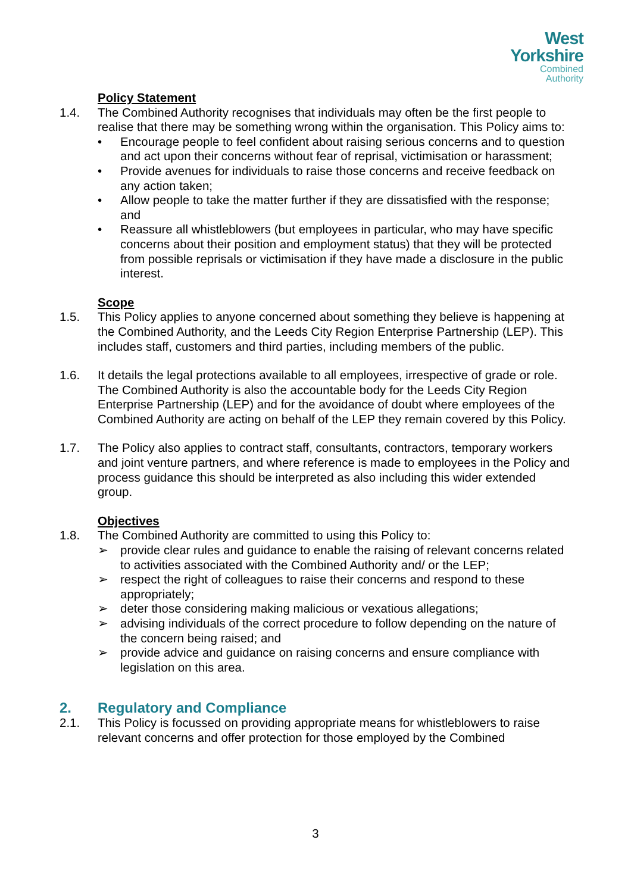West
Yorkshire
Combined
Authority
Policy Statement
1.4. The Combined Authority recognises that individuals may often be the first people to realise that there may be something wrong within the organisation. This Policy aims to:
• Encourage people to feel confident about raising serious concerns and to question and act upon their concerns without fear of reprisal, victimisation or harassment;
• Provide avenues for individuals to raise those concerns and receive feedback on any action taken;
• Allow people to take the matter further if they are dissatisfied with the response; and
• Reassure all whistleblowers (but employees in particular, who may have specific concerns about their position and employment status) that they will be protected from possible reprisals or victimisation if they have made a disclosure in the public interest.
Scope
1.5. This Policy applies to anyone concerned about something they believe is happening at the Combined Authority, and the Leeds City Region Enterprise Partnership (LEP). This includes staff, customers and third parties, including members of the public.
1.6. It details the legal protections available to all employees, irrespective of grade or role. The Combined Authority is also the accountable body for the Leeds City Region Enterprise Partnership (LEP) and for the avoidance of doubt where employees of the Combined Authority are acting on behalf of the LEP they remain covered by this Policy.
1.7. The Policy also applies to contract staff, consultants, contractors, temporary workers and joint venture partners, and where reference is made to employees in the Policy and process guidance this should be interpreted as also including this wider extended group.
Objectives
1.8. The Combined Authority are committed to using this Policy to:
➢ provide clear rules and guidance to enable the raising of relevant concerns related to activities associated with the Combined Authority and/ or the LEP;
➢ respect the right of colleagues to raise their concerns and respond to these appropriately;
➢ deter those considering making malicious or vexatious allegations;
➢ advising individuals of the correct procedure to follow depending on the nature of the concern being raised; and
➢ provide advice and guidance on raising concerns and ensure compliance with legislation on this area.
2. Regulatory and Compliance
2.1. This Policy is focussed on providing appropriate means for whistleblowers to raise relevant concerns and offer protection for those employed by the Combined
3